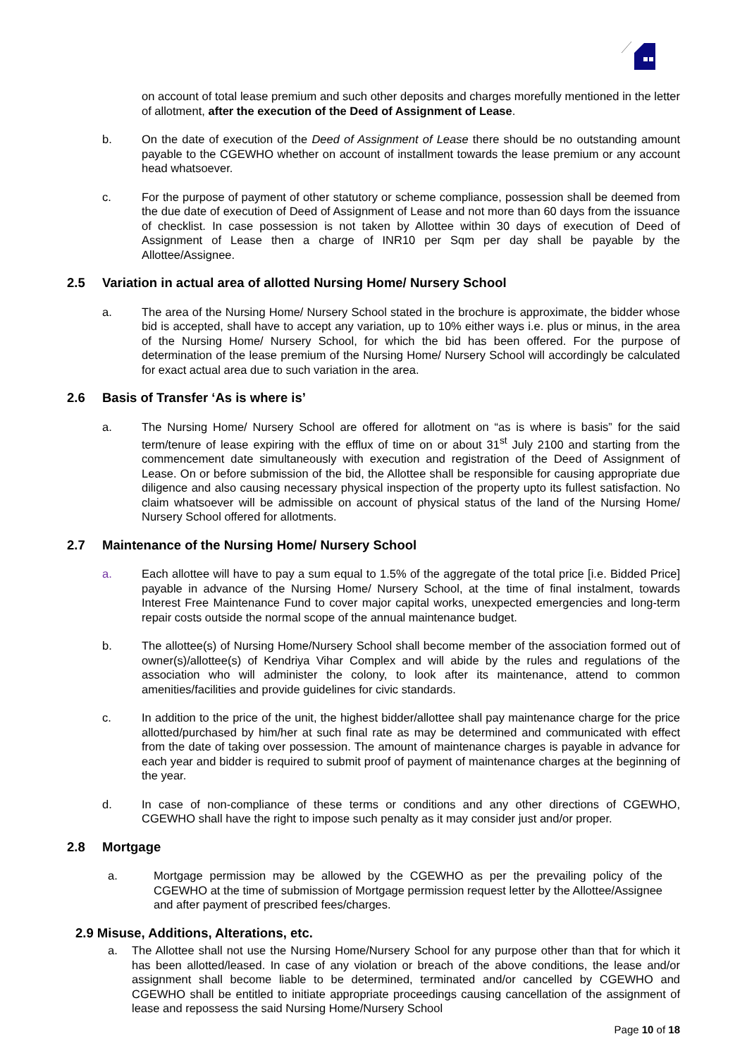on account of total lease premium and such other deposits and charges morefully mentioned in the letter of allotment, after the execution of the Deed of Assignment of Lease.
b. On the date of execution of the Deed of Assignment of Lease there should be no outstanding amount payable to the CGEWHO whether on account of installment towards the lease premium or any account head whatsoever.
c. For the purpose of payment of other statutory or scheme compliance, possession shall be deemed from the due date of execution of Deed of Assignment of Lease and not more than 60 days from the issuance of checklist. In case possession is not taken by Allottee within 30 days of execution of Deed of Assignment of Lease then a charge of INR10 per Sqm per day shall be payable by the Allottee/Assignee.
2.5 Variation in actual area of allotted Nursing Home/ Nursery School
a. The area of the Nursing Home/ Nursery School stated in the brochure is approximate, the bidder whose bid is accepted, shall have to accept any variation, up to 10% either ways i.e. plus or minus, in the area of the Nursing Home/ Nursery School, for which the bid has been offered. For the purpose of determination of the lease premium of the Nursing Home/ Nursery School will accordingly be calculated for exact actual area due to such variation in the area.
2.6 Basis of Transfer ‘As is where is’
a. The Nursing Home/ Nursery School are offered for allotment on “as is where is basis” for the said term/tenure of lease expiring with the efflux of time on or about 31<sup>st</sup> July 2100 and starting from the commencement date simultaneously with execution and registration of the Deed of Assignment of Lease. On or before submission of the bid, the Allottee shall be responsible for causing appropriate due diligence and also causing necessary physical inspection of the property upto its fullest satisfaction. No claim whatsoever will be admissible on account of physical status of the land of the Nursing Home/ Nursery School offered for allotments.
2.7 Maintenance of the Nursing Home/ Nursery School
a. Each allottee will have to pay a sum equal to 1.5% of the aggregate of the total price [i.e. Bidded Price] payable in advance of the Nursing Home/ Nursery School, at the time of final instalment, towards Interest Free Maintenance Fund to cover major capital works, unexpected emergencies and long-term repair costs outside the normal scope of the annual maintenance budget.
b. The allottee(s) of Nursing Home/Nursery School shall become member of the association formed out of owner(s)/allottee(s) of Kendriya Vihar Complex and will abide by the rules and regulations of the association who will administer the colony, to look after its maintenance, attend to common amenities/facilities and provide guidelines for civic standards.
c. In addition to the price of the unit, the highest bidder/allottee shall pay maintenance charge for the price allotted/purchased by him/her at such final rate as may be determined and communicated with effect from the date of taking over possession. The amount of maintenance charges is payable in advance for each year and bidder is required to submit proof of payment of maintenance charges at the beginning of the year.
d. In case of non-compliance of these terms or conditions and any other directions of CGEWHO, CGEWHO shall have the right to impose such penalty as it may consider just and/or proper.
2.8 Mortgage
a. Mortgage permission may be allowed by the CGEWHO as per the prevailing policy of the CGEWHO at the time of submission of Mortgage permission request letter by the Allottee/Assignee and after payment of prescribed fees/charges.
2.9 Misuse, Additions, Alterations, etc.
a. The Allottee shall not use the Nursing Home/Nursery School for any purpose other than that for which it has been allotted/leased. In case of any violation or breach of the above conditions, the lease and/or assignment shall become liable to be determined, terminated and/or cancelled by CGEWHO and CGEWHO shall be entitled to initiate appropriate proceedings causing cancellation of the assignment of lease and repossess the said Nursing Home/Nursery School
Page 10 of 18